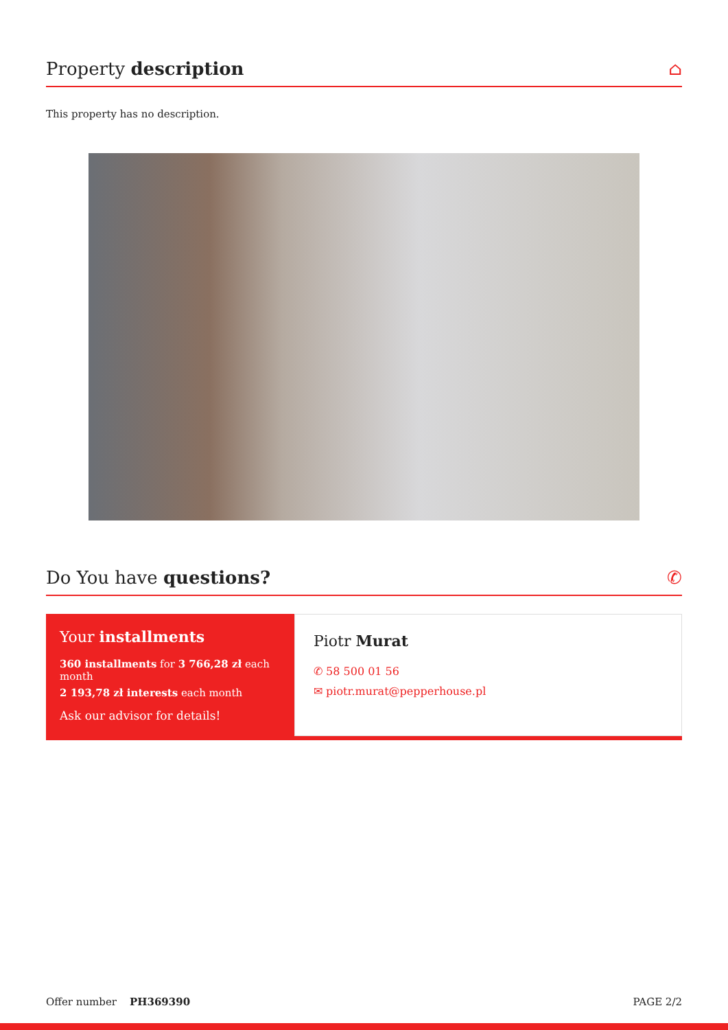Property description ⌂
This property has no description.
Do You have questions? ✆
Your installments
360 installments for 3 766,28 zł each month
2 193,78 zł interests each month
Ask our advisor for details!
Piotr Murat
✆ 58 500 01 56
✉ piotr.murat@pepperhouse.pl
Offer number PH369390 PAGE 2/2